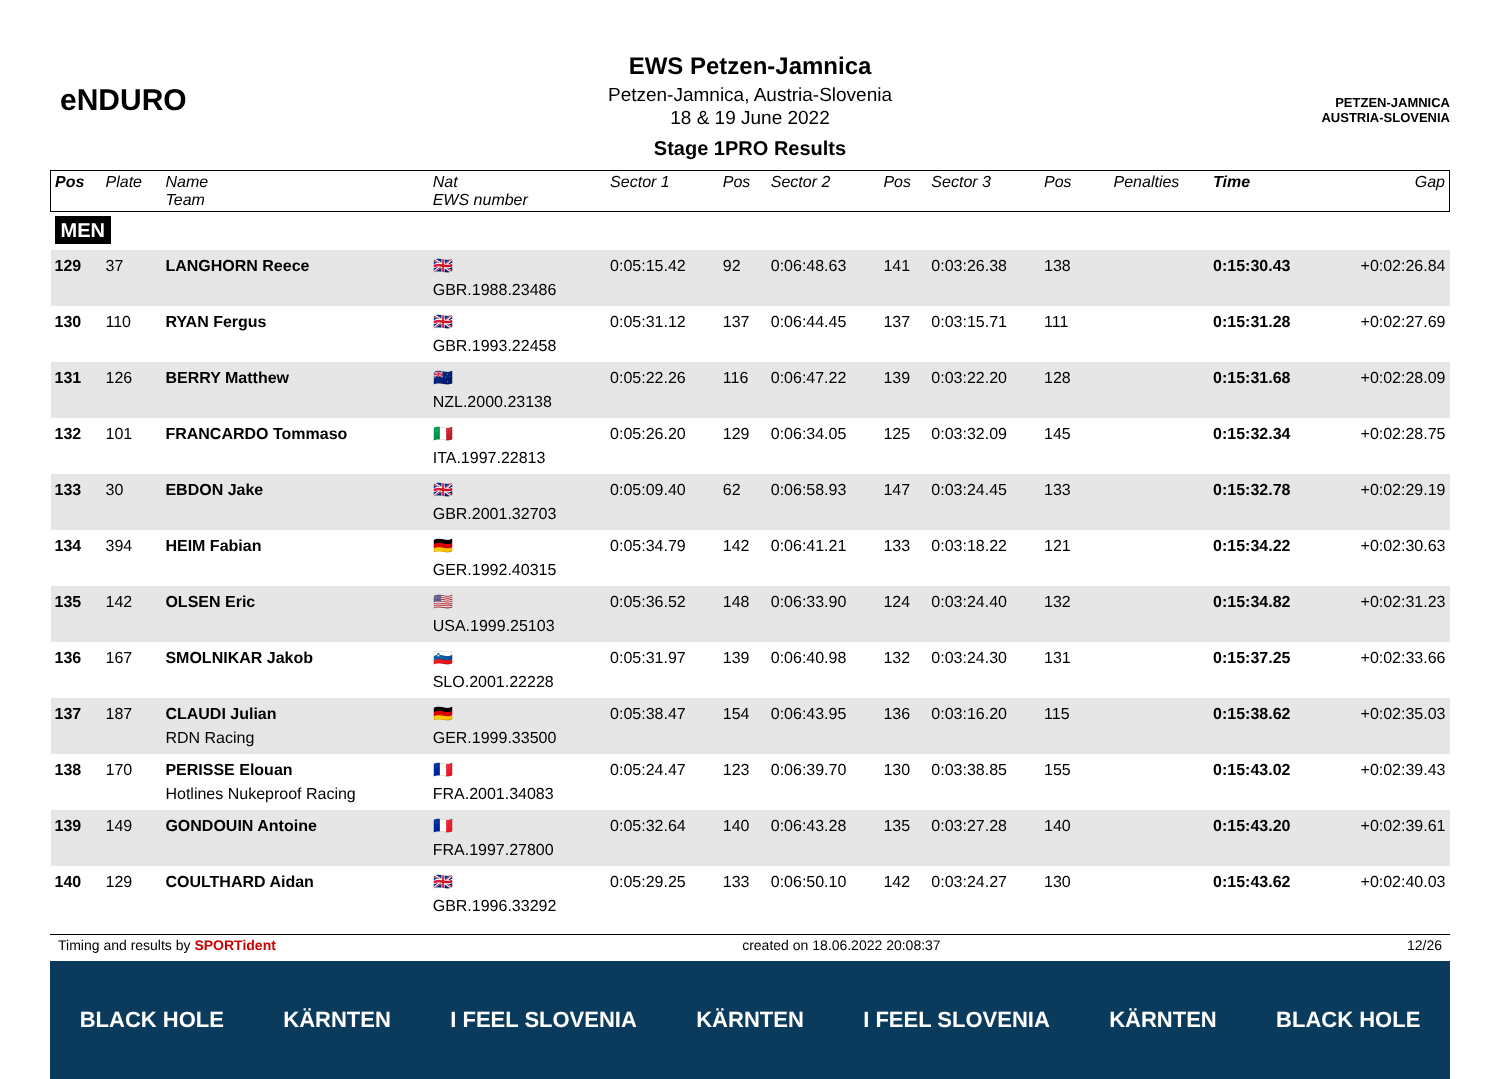eNDURO
EWS Petzen-Jamnica
Petzen-Jamnica, Austria-Slovenia
18 & 19 June 2022
Stage 1PRO Results
PETZEN-JAMNICA
AUSTRIA-SLOVENIA
| Pos | Plate | Name Team | Nat EWS number | Sector 1 | Pos | Sector 2 | Pos | Sector 3 | Pos | | | Penalties | Time | Gap |
| --- | --- | --- | --- | --- | --- | --- | --- | --- | --- | --- | --- | --- | --- | --- |
| MEN | | | | | | | | | | | | | | |
| 129 | 37 | LANGHORN Reece | 🇬🇧 GBR.1988.23486 | 0:05:15.42 | 92 | 0:06:48.63 | 141 | 0:03:26.38 | 138 | | | | 0:15:30.43 | +0:02:26.84 |
| 130 | 110 | RYAN Fergus | 🇬🇧 GBR.1993.22458 | 0:05:31.12 | 137 | 0:06:44.45 | 137 | 0:03:15.71 | 111 | | | | 0:15:31.28 | +0:02:27.69 |
| 131 | 126 | BERRY Matthew | 🇳🇿 NZL.2000.23138 | 0:05:22.26 | 116 | 0:06:47.22 | 139 | 0:03:22.20 | 128 | | | | 0:15:31.68 | +0:02:28.09 |
| 132 | 101 | FRANCARDO Tommaso | 🇮🇹 ITA.1997.22813 | 0:05:26.20 | 129 | 0:06:34.05 | 125 | 0:03:32.09 | 145 | | | | 0:15:32.34 | +0:02:28.75 |
| 133 | 30 | EBDON Jake | 🇬🇧 GBR.2001.32703 | 0:05:09.40 | 62 | 0:06:58.93 | 147 | 0:03:24.45 | 133 | | | | 0:15:32.78 | +0:02:29.19 |
| 134 | 394 | HEIM Fabian | 🇩🇪 GER.1992.40315 | 0:05:34.79 | 142 | 0:06:41.21 | 133 | 0:03:18.22 | 121 | | | | 0:15:34.22 | +0:02:30.63 |
| 135 | 142 | OLSEN Eric | 🇺🇸 USA.1999.25103 | 0:05:36.52 | 148 | 0:06:33.90 | 124 | 0:03:24.40 | 132 | | | | 0:15:34.82 | +0:02:31.23 |
| 136 | 167 | SMOLNIKAR Jakob | 🇸🇮 SLO.2001.22228 | 0:05:31.97 | 139 | 0:06:40.98 | 132 | 0:03:24.30 | 131 | | | | 0:15:37.25 | +0:02:33.66 |
| 137 | 187 | CLAUDI Julian RDN Racing | 🇩🇪 GER.1999.33500 | 0:05:38.47 | 154 | 0:06:43.95 | 136 | 0:03:16.20 | 115 | | | | 0:15:38.62 | +0:02:35.03 |
| 138 | 170 | PERISSE Elouan Hotlines Nukeproof Racing | 🇫🇷 FRA.2001.34083 | 0:05:24.47 | 123 | 0:06:39.70 | 130 | 0:03:38.85 | 155 | | | | 0:15:43.02 | +0:02:39.43 |
| 139 | 149 | GONDOUIN Antoine | 🇫🇷 FRA.1997.27800 | 0:05:32.64 | 140 | 0:06:43.28 | 135 | 0:03:27.28 | 140 | | | | 0:15:43.20 | +0:02:39.61 |
| 140 | 129 | COULTHARD Aidan | 🇬🇧 GBR.1996.33292 | 0:05:29.25 | 133 | 0:06:50.10 | 142 | 0:03:24.27 | 130 | | | | 0:15:43.62 | +0:02:40.03 |
Timing and results by SPORTident created on 18.06.2022 20:08:37 12/26
BLACK HOLE KÄRNTEN I FEEL SLOVENIA KÄRNTEN I FEEL SLOVENIA KÄRNTEN BLACK HOLE